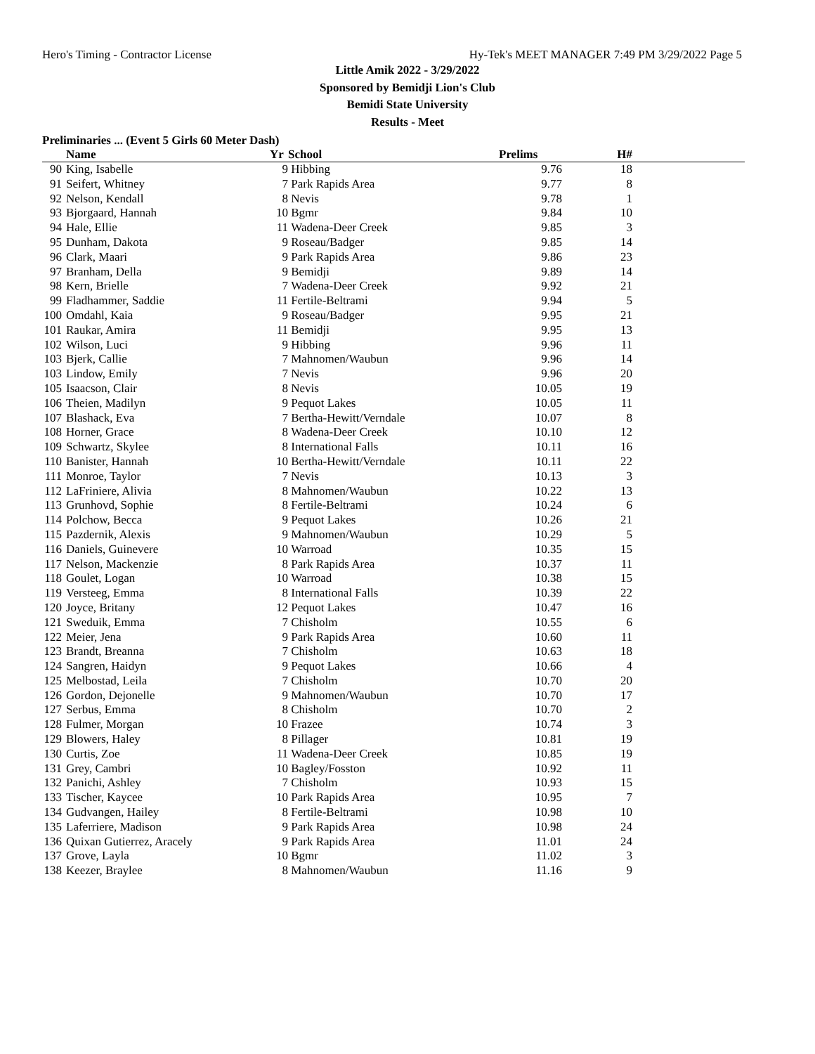Hero's Timing - Contractor License Hy-Tek's MEET MANAGER 7:49 PM 3/29/2022 Page 5
Little Amik 2022 - 3/29/2022
Sponsored by Bemidji Lion's Club
Bemidi State University
Results - Meet
Preliminaries ... (Event 5 Girls 60 Meter Dash)
| | Name | Yr | School | Prelims | H# | |
| --- | --- | --- | --- | --- | --- | --- |
| 90 | King, Isabelle | 9 | Hibbing | 9.76 | 18 | |
| 91 | Seifert, Whitney | 7 | Park Rapids Area | 9.77 | 8 | |
| 92 | Nelson, Kendall | 8 | Nevis | 9.78 | 1 | |
| 93 | Bjorgaard, Hannah | 10 | Bgmr | 9.84 | 10 | |
| 94 | Hale, Ellie | 11 | Wadena-Deer Creek | 9.85 | 3 | |
| 95 | Dunham, Dakota | 9 | Roseau/Badger | 9.85 | 14 | |
| 96 | Clark, Maari | 9 | Park Rapids Area | 9.86 | 23 | |
| 97 | Branham, Della | 9 | Bemidji | 9.89 | 14 | |
| 98 | Kern, Brielle | 7 | Wadena-Deer Creek | 9.92 | 21 | |
| 99 | Fladhammer, Saddie | 11 | Fertile-Beltrami | 9.94 | 5 | |
| 100 | Omdahl, Kaia | 9 | Roseau/Badger | 9.95 | 21 | |
| 101 | Raukar, Amira | 11 | Bemidji | 9.95 | 13 | |
| 102 | Wilson, Luci | 9 | Hibbing | 9.96 | 11 | |
| 103 | Bjerk, Callie | 7 | Mahnomen/Waubun | 9.96 | 14 | |
| 103 | Lindow, Emily | 7 | Nevis | 9.96 | 20 | |
| 105 | Isaacson, Clair | 8 | Nevis | 10.05 | 19 | |
| 106 | Theien, Madilyn | 9 | Pequot Lakes | 10.05 | 11 | |
| 107 | Blashack, Eva | 7 | Bertha-Hewitt/Verndale | 10.07 | 8 | |
| 108 | Horner, Grace | 8 | Wadena-Deer Creek | 10.10 | 12 | |
| 109 | Schwartz, Skylee | 8 | International Falls | 10.11 | 16 | |
| 110 | Banister, Hannah | 10 | Bertha-Hewitt/Verndale | 10.11 | 22 | |
| 111 | Monroe, Taylor | 7 | Nevis | 10.13 | 3 | |
| 112 | LaFriniere, Alivia | 8 | Mahnomen/Waubun | 10.22 | 13 | |
| 113 | Grunhovd, Sophie | 8 | Fertile-Beltrami | 10.24 | 6 | |
| 114 | Polchow, Becca | 9 | Pequot Lakes | 10.26 | 21 | |
| 115 | Pazdernik, Alexis | 9 | Mahnomen/Waubun | 10.29 | 5 | |
| 116 | Daniels, Guinevere | 10 | Warroad | 10.35 | 15 | |
| 117 | Nelson, Mackenzie | 8 | Park Rapids Area | 10.37 | 11 | |
| 118 | Goulet, Logan | 10 | Warroad | 10.38 | 15 | |
| 119 | Versteeg, Emma | 8 | International Falls | 10.39 | 22 | |
| 120 | Joyce, Britany | 12 | Pequot Lakes | 10.47 | 16 | |
| 121 | Sweduik, Emma | 7 | Chisholm | 10.55 | 6 | |
| 122 | Meier, Jena | 9 | Park Rapids Area | 10.60 | 11 | |
| 123 | Brandt, Breanna | 7 | Chisholm | 10.63 | 18 | |
| 124 | Sangren, Haidyn | 9 | Pequot Lakes | 10.66 | 4 | |
| 125 | Melbostad, Leila | 7 | Chisholm | 10.70 | 20 | |
| 126 | Gordon, Dejonelle | 9 | Mahnomen/Waubun | 10.70 | 17 | |
| 127 | Serbus, Emma | 8 | Chisholm | 10.70 | 2 | |
| 128 | Fulmer, Morgan | 10 | Frazee | 10.74 | 3 | |
| 129 | Blowers, Haley | 8 | Pillager | 10.81 | 19 | |
| 130 | Curtis, Zoe | 11 | Wadena-Deer Creek | 10.85 | 19 | |
| 131 | Grey, Cambri | 10 | Bagley/Fosston | 10.92 | 11 | |
| 132 | Panichi, Ashley | 7 | Chisholm | 10.93 | 15 | |
| 133 | Tischer, Kaycee | 10 | Park Rapids Area | 10.95 | 7 | |
| 134 | Gudvangen, Hailey | 8 | Fertile-Beltrami | 10.98 | 10 | |
| 135 | Laferriere, Madison | 9 | Park Rapids Area | 10.98 | 24 | |
| 136 | Quixan Gutierrez, Aracely | 9 | Park Rapids Area | 11.01 | 24 | |
| 137 | Grove, Layla | 10 | Bgmr | 11.02 | 3 | |
| 138 | Keezer, Braylee | 8 | Mahnomen/Waubun | 11.16 | 9 | |